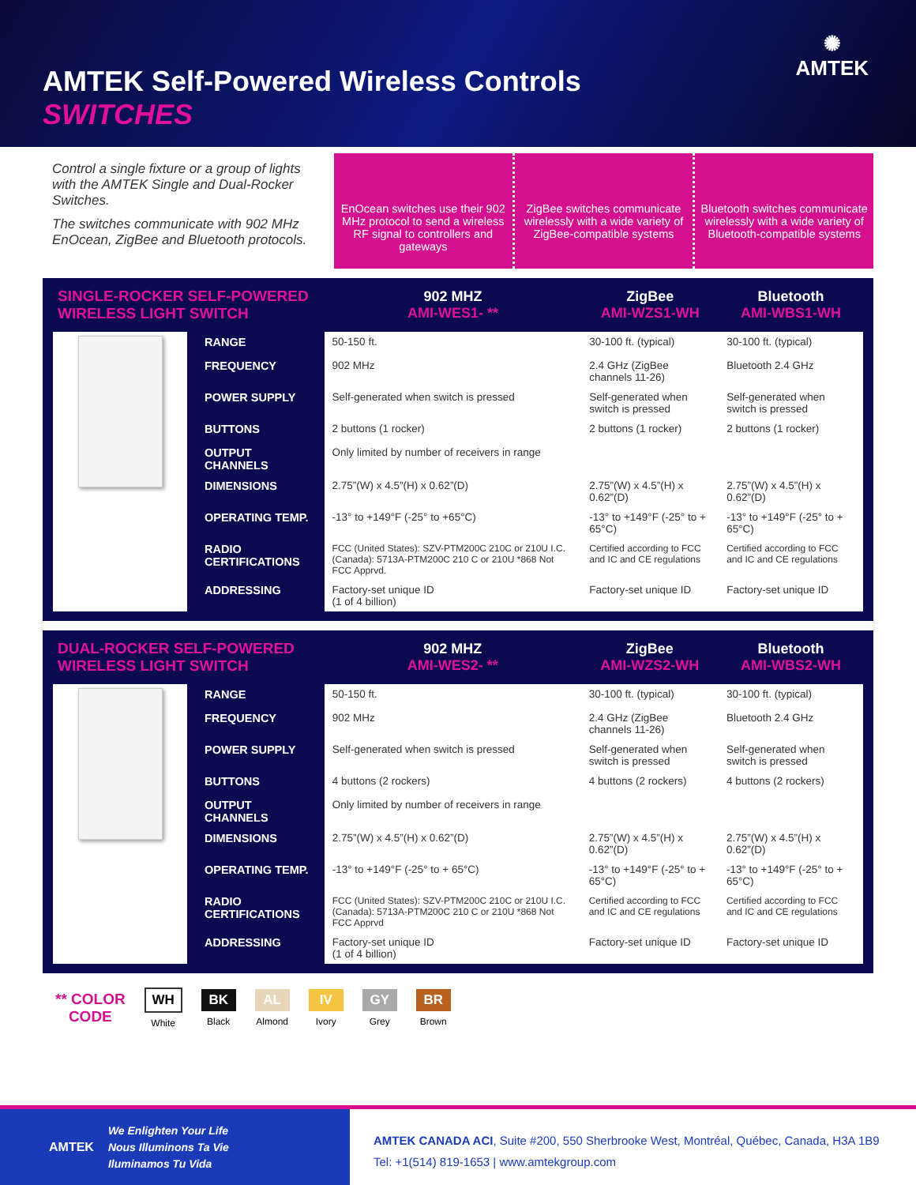AMTEK Self-Powered Wireless Controls
SWITCHES
✺
AMTEK
Control a single fixture or a group of lights with the AMTEK Single and Dual-Rocker Switches.
The switches communicate with 902 MHz EnOcean, ZigBee and Bluetooth protocols.
EnOcean switches use their 902 MHz protocol to send a wireless RF signal to controllers and gateways
ZigBee switches communicate wirelessly with a wide variety of ZigBee-compatible systems
Bluetooth switches communicate wirelessly with a wide variety of Bluetooth-compatible systems
| SINGLE-ROCKER SELF-POWERED WIRELESS LIGHT SWITCH | | 902 MHZ AMI-WES1- ** | ZigBee AMI-WZS1-WH | Bluetooth AMI-WBS1-WH |
| --- | --- | --- | --- | --- |
| | RANGE | 50-150 ft. | 30-100 ft. (typical) | 30-100 ft. (typical) |
| | FREQUENCY | 902 MHz | 2.4 GHz (ZigBee channels 11-26) | Bluetooth 2.4 GHz |
| | POWER SUPPLY | Self-generated when switch is pressed | Self-generated when switch is pressed | Self-generated when switch is pressed |
| | BUTTONS | 2 buttons (1 rocker) | 2 buttons (1 rocker) | 2 buttons (1 rocker) |
| | OUTPUT CHANNELS | Only limited by number of receivers in range | | |
| | DIMENSIONS | 2.75”(W) x 4.5”(H) x 0.62”(D) | 2.75”(W) x 4.5”(H) x 0.62”(D) | 2.75”(W) x 4.5”(H) x 0.62”(D) |
| | OPERATING TEMP. | -13° to +149°F (-25° to +65°C) | -13° to +149°F (-25° to + 65°C) | -13° to +149°F (-25° to + 65°C) |
| | RADIO CERTIFICATIONS | FCC (United States): SZV-PTM200C 210C or 210U I.C. (Canada): 5713A-PTM200C 210 C or 210U *868 Not FCC Apprvd. | Certified according to FCC and IC and CE regulations | Certified according to FCC and IC and CE regulations |
| | ADDRESSING | Factory-set unique ID (1 of 4 billion) | Factory-set unique ID | Factory-set unique ID |
| DUAL-ROCKER SELF-POWERED WIRELESS LIGHT SWITCH | | 902 MHZ AMI-WES2- ** | ZigBee AMI-WZS2-WH | Bluetooth AMI-WBS2-WH |
| --- | --- | --- | --- | --- |
| | RANGE | 50-150 ft. | 30-100 ft. (typical) | 30-100 ft. (typical) |
| | FREQUENCY | 902 MHz | 2.4 GHz (ZigBee channels 11-26) | Bluetooth 2.4 GHz |
| | POWER SUPPLY | Self-generated when switch is pressed | Self-generated when switch is pressed | Self-generated when switch is pressed |
| | BUTTONS | 4 buttons (2 rockers) | 4 buttons (2 rockers) | 4 buttons (2 rockers) |
| | OUTPUT CHANNELS | Only limited by number of receivers in range | | |
| | DIMENSIONS | 2.75”(W) x 4.5”(H) x 0.62”(D) | 2.75”(W) x 4.5”(H) x 0.62”(D) | 2.75”(W) x 4.5”(H) x 0.62”(D) |
| | OPERATING TEMP. | -13° to +149°F (-25° to + 65°C) | -13° to +149°F (-25° to + 65°C) | -13° to +149°F (-25° to + 65°C) |
| | RADIO CERTIFICATIONS | FCC (United States): SZV-PTM200C 210C or 210U I.C. (Canada): 5713A-PTM200C 210 C or 210U *868 Not FCC Apprvd | Certified according to FCC and IC and CE regulations | Certified according to FCC and IC and CE regulations |
| | ADDRESSING | Factory-set unique ID (1 of 4 billion) | Factory-set unique ID | Factory-set unique ID |
** COLOR
CODE
WH
White
BK
Black
AL
Almond
IV
Ivory
GY
Grey
BR
Brown
AMTEK We Enlighten Your Life
Nous Illuminons Ta Vie
Iluminamos Tu Vida
AMTEK CANADA ACI, Suite #200, 550 Sherbrooke West, Montréal, Québec, Canada, H3A 1B9
Tel: +1(514) 819-1653 | www.amtekgroup.com